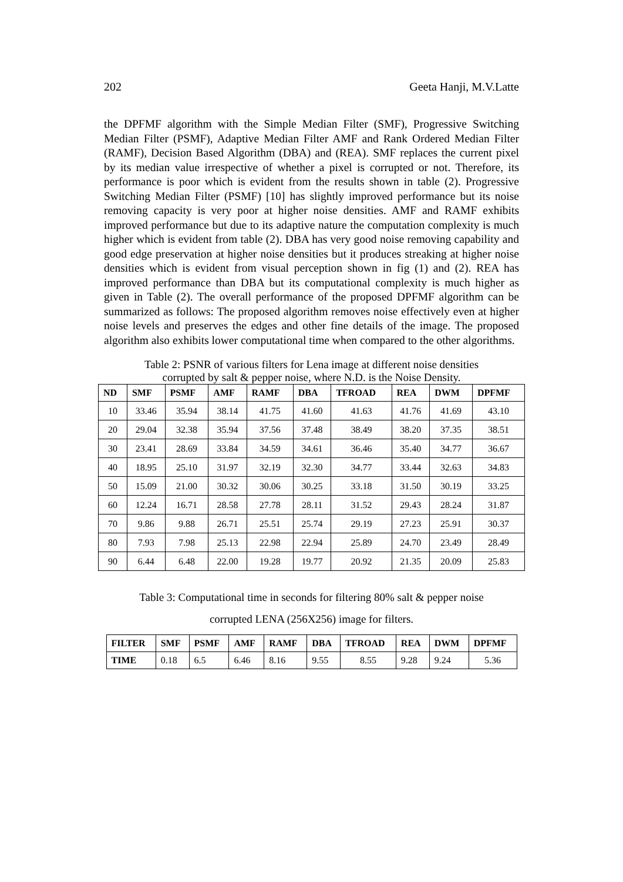202 Geeta Hanji, M.V.Latte
the DPFMF algorithm with the Simple Median Filter (SMF), Progressive Switching Median Filter (PSMF), Adaptive Median Filter AMF and Rank Ordered Median Filter (RAMF), Decision Based Algorithm (DBA) and (REA). SMF replaces the current pixel by its median value irrespective of whether a pixel is corrupted or not. Therefore, its performance is poor which is evident from the results shown in table (2). Progressive Switching Median Filter (PSMF) [10] has slightly improved performance but its noise removing capacity is very poor at higher noise densities. AMF and RAMF exhibits improved performance but due to its adaptive nature the computation complexity is much higher which is evident from table (2). DBA has very good noise removing capability and good edge preservation at higher noise densities but it produces streaking at higher noise densities which is evident from visual perception shown in fig (1) and (2). REA has improved performance than DBA but its computational complexity is much higher as given in Table (2). The overall performance of the proposed DPFMF algorithm can be summarized as follows: The proposed algorithm removes noise effectively even at higher noise levels and preserves the edges and other fine details of the image. The proposed algorithm also exhibits lower computational time when compared to the other algorithms.
Table 2: PSNR of various filters for Lena image at different noise densities
corrupted by salt & pepper noise, where N.D. is the Noise Density.
| ND | SMF | PSMF | AMF | RAMF | DBA | TFROAD | REA | DWM | DPFMF |
| --- | --- | --- | --- | --- | --- | --- | --- | --- | --- |
| 10 | 33.46 | 35.94 | 38.14 | 41.75 | 41.60 | 41.63 | 41.76 | 41.69 | 43.10 |
| 20 | 29.04 | 32.38 | 35.94 | 37.56 | 37.48 | 38.49 | 38.20 | 37.35 | 38.51 |
| 30 | 23.41 | 28.69 | 33.84 | 34.59 | 34.61 | 36.46 | 35.40 | 34.77 | 36.67 |
| 40 | 18.95 | 25.10 | 31.97 | 32.19 | 32.30 | 34.77 | 33.44 | 32.63 | 34.83 |
| 50 | 15.09 | 21.00 | 30.32 | 30.06 | 30.25 | 33.18 | 31.50 | 30.19 | 33.25 |
| 60 | 12.24 | 16.71 | 28.58 | 27.78 | 28.11 | 31.52 | 29.43 | 28.24 | 31.87 |
| 70 | 9.86 | 9.88 | 26.71 | 25.51 | 25.74 | 29.19 | 27.23 | 25.91 | 30.37 |
| 80 | 7.93 | 7.98 | 25.13 | 22.98 | 22.94 | 25.89 | 24.70 | 23.49 | 28.49 |
| 90 | 6.44 | 6.48 | 22.00 | 19.28 | 19.77 | 20.92 | 21.35 | 20.09 | 25.83 |
Table 3: Computational time in seconds for filtering 80% salt & pepper noise
corrupted LENA (256X256) image for filters.
| FILTER | SMF | PSMF | AMF | RAMF | DBA | TFROAD | REA | DWM | DPFMF |
| --- | --- | --- | --- | --- | --- | --- | --- | --- | --- |
| TIME | 0.18 | 6.5 | 6.46 | 8.16 | 9.55 | 8.55 | 9.28 | 9.24 | 5.36 |